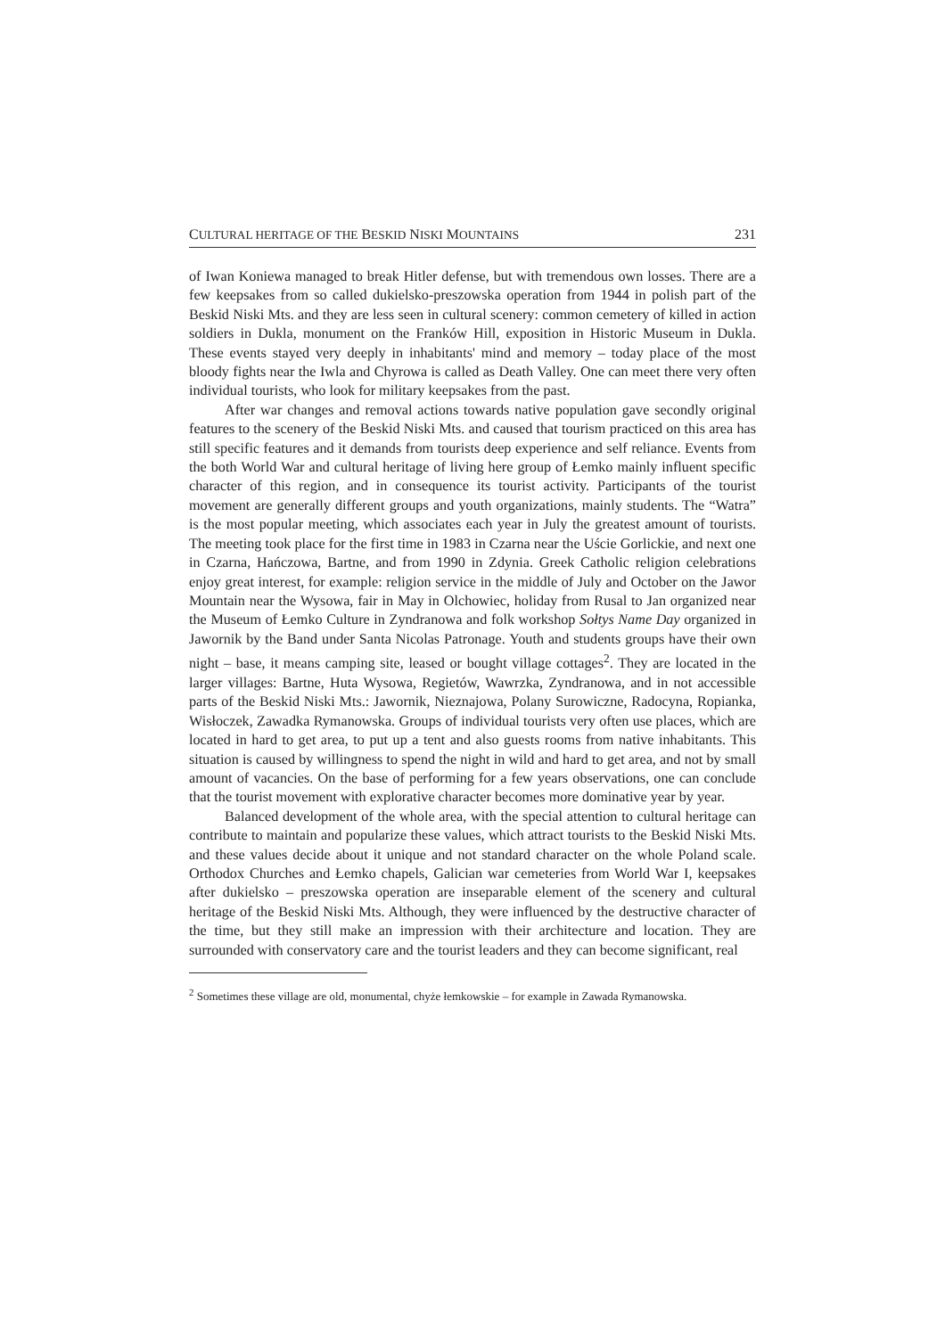CULTURAL HERITAGE OF THE BESKID NISKI MOUNTAINS 231
of Iwan Koniewa managed to break Hitler defense, but with tremendous own losses. There are a few keepsakes from so called dukielsko-preszowska operation from 1944 in polish part of the Beskid Niski Mts. and they are less seen in cultural scenery: common cemetery of killed in action soldiers in Dukla, monument on the Franków Hill, exposition in Historic Museum in Dukla. These events stayed very deeply in inhabitants' mind and memory – today place of the most bloody fights near the Iwla and Chyrowa is called as Death Valley. One can meet there very often individual tourists, who look for military keepsakes from the past.
After war changes and removal actions towards native population gave secondly original features to the scenery of the Beskid Niski Mts. and caused that tourism practiced on this area has still specific features and it demands from tourists deep experience and self reliance. Events from the both World War and cultural heritage of living here group of Łemko mainly influent specific character of this region, and in consequence its tourist activity. Participants of the tourist movement are generally different groups and youth organizations, mainly students. The “Watra” is the most popular meeting, which associates each year in July the greatest amount of tourists. The meeting took place for the first time in 1983 in Czarna near the Uście Gorlickie, and next one in Czarna, Hańczowa, Bartne, and from 1990 in Zdynia. Greek Catholic religion celebrations enjoy great interest, for example: religion service in the middle of July and October on the Jawor Mountain near the Wysowa, fair in May in Olchowiec, holiday from Rusal to Jan organized near the Museum of Łemko Culture in Zyndranowa and folk workshop Sołtys Name Day organized in Jawornik by the Band under Santa Nicolas Patronage. Youth and students groups have their own night – base, it means camping site, leased or bought village cottages<sup>2</sup>. They are located in the larger villages: Bartne, Huta Wysowa, Regietów, Wawrzka, Zyndranowa, and in not accessible parts of the Beskid Niski Mts.: Jawornik, Nieznajowa, Polany Surowiczne, Radocyna, Ropianka, Wisłoczek, Zawadka Rymanowska. Groups of individual tourists very often use places, which are located in hard to get area, to put up a tent and also guests rooms from native inhabitants. This situation is caused by willingness to spend the night in wild and hard to get area, and not by small amount of vacancies. On the base of performing for a few years observations, one can conclude that the tourist movement with explorative character becomes more dominative year by year.
Balanced development of the whole area, with the special attention to cultural heritage can contribute to maintain and popularize these values, which attract tourists to the Beskid Niski Mts. and these values decide about it unique and not standard character on the whole Poland scale. Orthodox Churches and Łemko chapels, Galician war cemeteries from World War I, keepsakes after dukielsko – preszowska operation are inseparable element of the scenery and cultural heritage of the Beskid Niski Mts. Although, they were influenced by the destructive character of the time, but they still make an impression with their architecture and location. They are surrounded with conservatory care and the tourist leaders and they can become significant, real
<sup>2</sup> Sometimes these village are old, monumental, chyże łemkowskie – for example in Zawada Rymanowska.